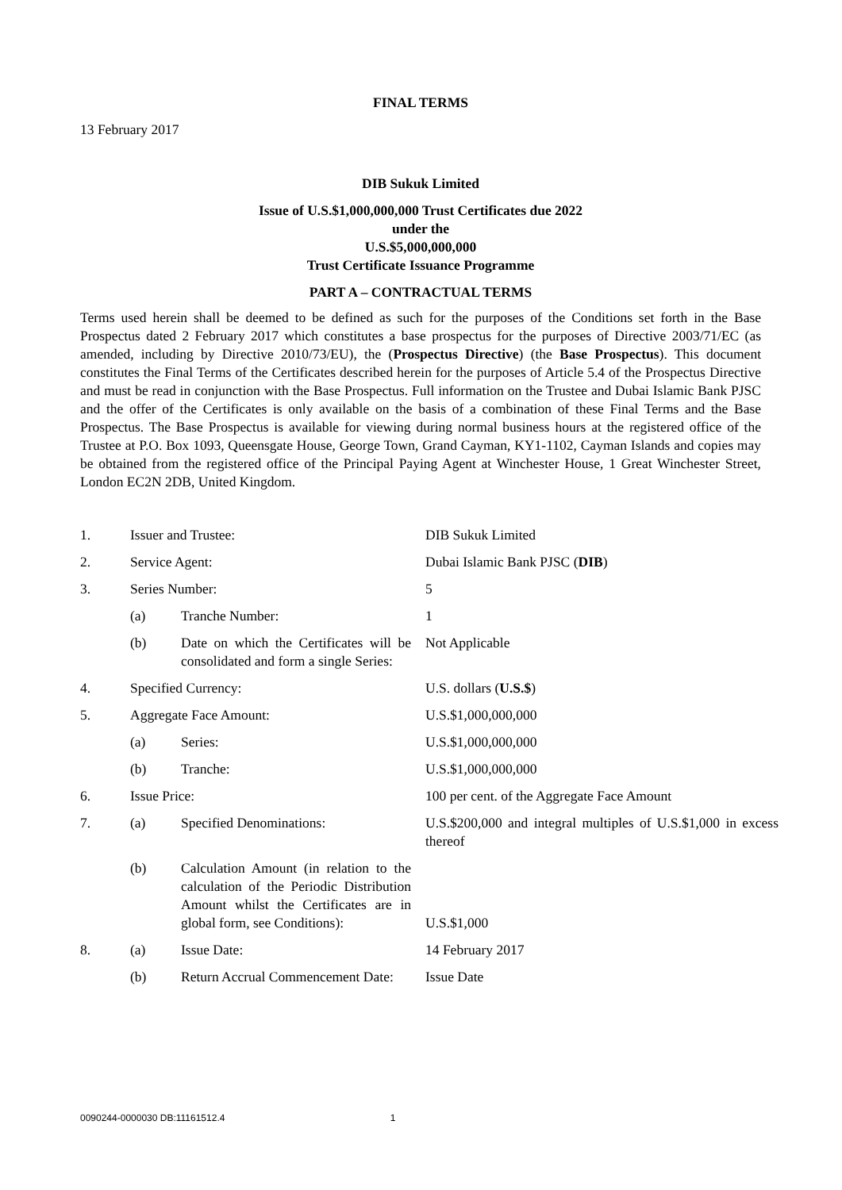FINAL TERMS
13 February 2017
DIB Sukuk Limited
Issue of U.S.$1,000,000,000 Trust Certificates due 2022
under the
U.S.$5,000,000,000
Trust Certificate Issuance Programme
PART A – CONTRACTUAL TERMS
Terms used herein shall be deemed to be defined as such for the purposes of the Conditions set forth in the Base Prospectus dated 2 February 2017 which constitutes a base prospectus for the purposes of Directive 2003/71/EC (as amended, including by Directive 2010/73/EU), the (Prospectus Directive) (the Base Prospectus). This document constitutes the Final Terms of the Certificates described herein for the purposes of Article 5.4 of the Prospectus Directive and must be read in conjunction with the Base Prospectus. Full information on the Trustee and Dubai Islamic Bank PJSC and the offer of the Certificates is only available on the basis of a combination of these Final Terms and the Base Prospectus. The Base Prospectus is available for viewing during normal business hours at the registered office of the Trustee at P.O. Box 1093, Queensgate House, George Town, Grand Cayman, KY1-1102, Cayman Islands and copies may be obtained from the registered office of the Principal Paying Agent at Winchester House, 1 Great Winchester Street, London EC2N 2DB, United Kingdom.
| 1. | Issuer and Trustee: | | DIB Sukuk Limited |
| 2. | Service Agent: | | Dubai Islamic Bank PJSC ( DIB ) |
| 3. | Series Number: | | 5 |
| | (a) | Tranche Number: | 1 |
| | (b) | Date on which the Certificates will be consolidated and form a single Series: | Not Applicable |
| 4. | Specified Currency: | | U.S. dollars ( U.S.$ ) |
| 5. | Aggregate Face Amount: | | U.S.$1,000,000,000 |
| | (a) | Series: | U.S.$1,000,000,000 |
| | (b) | Tranche: | U.S.$1,000,000,000 |
| 6. | Issue Price: | | 100 per cent. of the Aggregate Face Amount |
| 7. | (a) | Specified Denominations: | U.S.$200,000 and integral multiples of U.S.$1,000 in excess thereof |
| | (b) | Calculation Amount (in relation to the calculation of the Periodic Distribution Amount whilst the Certificates are in global form, see Conditions): | U.S.$1,000 |
| 8. | (a) | Issue Date: | 14 February 2017 |
| | (b) | Return Accrual Commencement Date: | Issue Date |
0090244-0000030 DB:11161512.4 1